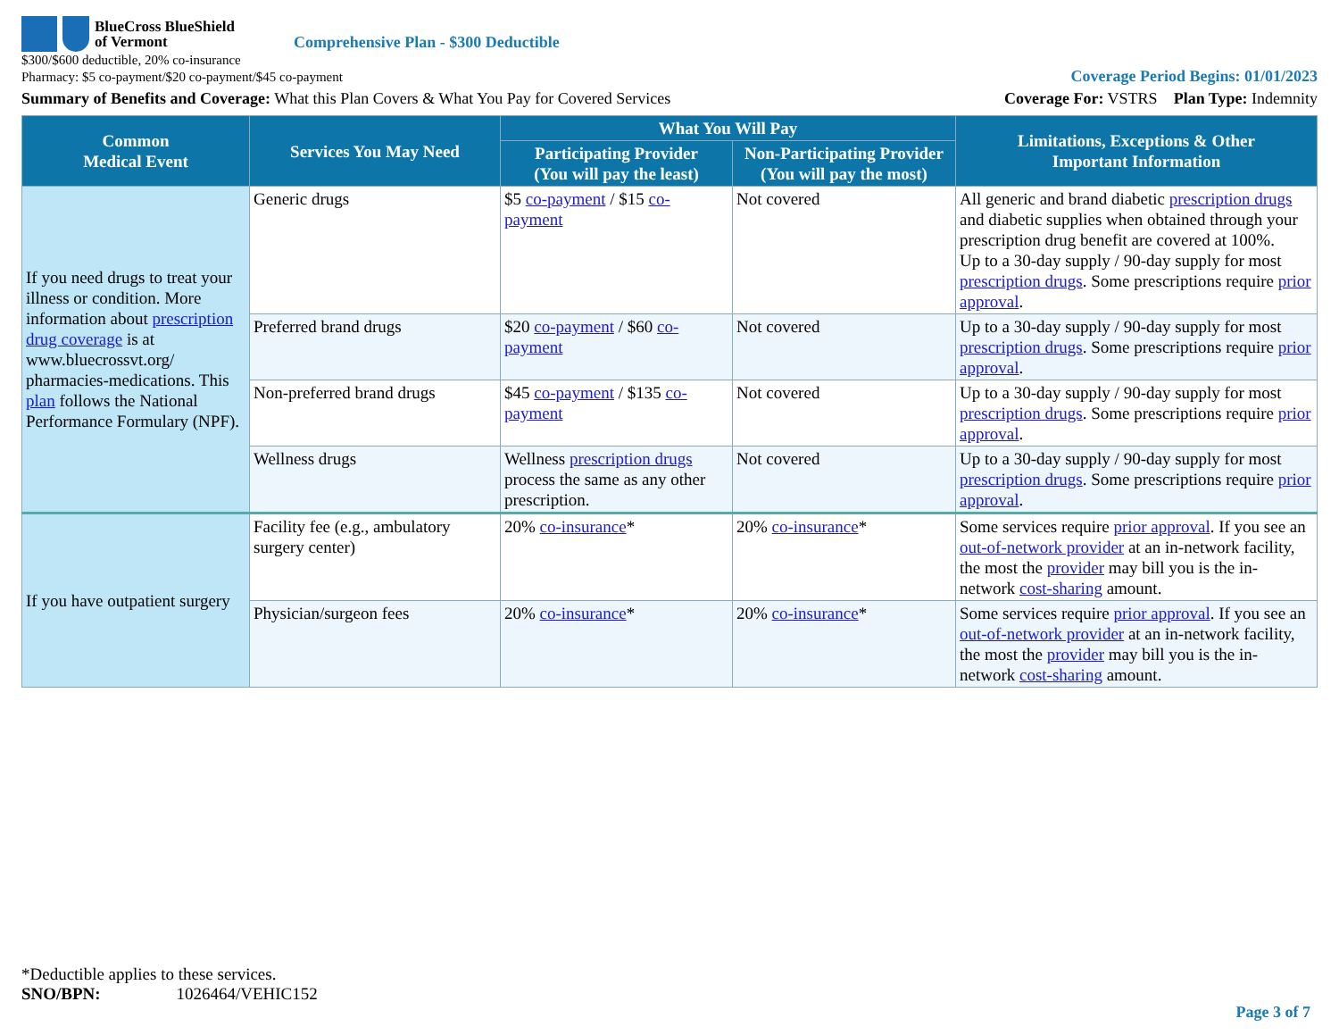BlueCross BlueShield
of Vermont
Comprehensive Plan - $300 Deductible
$300/$600 deductible, 20% co-insurance
Pharmacy: $5 co-payment/$20 co-payment/$45 co-payment
Coverage Period Begins: 01/01/2023
Summary of Benefits and Coverage: What this Plan Covers & What You Pay for Covered Services
Coverage For: VSTRS Plan Type: Indemnity
| Common Medical Event | Services You May Need | What You Will Pay | | Limitations, Exceptions & Other Important Information |
| --- | --- | --- | --- | --- |
| | | Participating Provider (You will pay the least) | Non-Participating Provider (You will pay the most) | |
| If you need drugs to treat your illness or condition. More information about prescription drug coverage is at www.bluecrossvt.org/ pharmacies-medications. This plan follows the National Performance Formulary (NPF). | Generic drugs | $5 co-payment / $15 co-payment | Not covered | All generic and brand diabetic prescription drugs and diabetic supplies when obtained through your prescription drug benefit are covered at 100%. Up to a 30-day supply / 90-day supply for most prescription drugs . Some prescriptions require prior approval . |
| | Preferred brand drugs | $20 co-payment / $60 co-payment | Not covered | Up to a 30-day supply / 90-day supply for most prescription drugs . Some prescriptions require prior approval . |
| | Non-preferred brand drugs | $45 co-payment / $135 co-payment | Not covered | Up to a 30-day supply / 90-day supply for most prescription drugs . Some prescriptions require prior approval . |
| | Wellness drugs | Wellness prescription drugs process the same as any other prescription. | Not covered | Up to a 30-day supply / 90-day supply for most prescription drugs . Some prescriptions require prior approval . |
| If you have outpatient surgery | Facility fee (e.g., ambulatory surgery center) | 20% co-insurance * | 20% co-insurance * | Some services require prior approval . If you see an out-of-network provider at an in-network facility, the most the provider may bill you is the in-network cost-sharing amount. |
| | Physician/surgeon fees | 20% co-insurance * | 20% co-insurance * | Some services require prior approval . If you see an out-of-network provider at an in-network facility, the most the provider may bill you is the in-network cost-sharing amount. |
*Deductible applies to these services.
SNO/BPN: 1026464/VEHIC152
Page 3 of 7